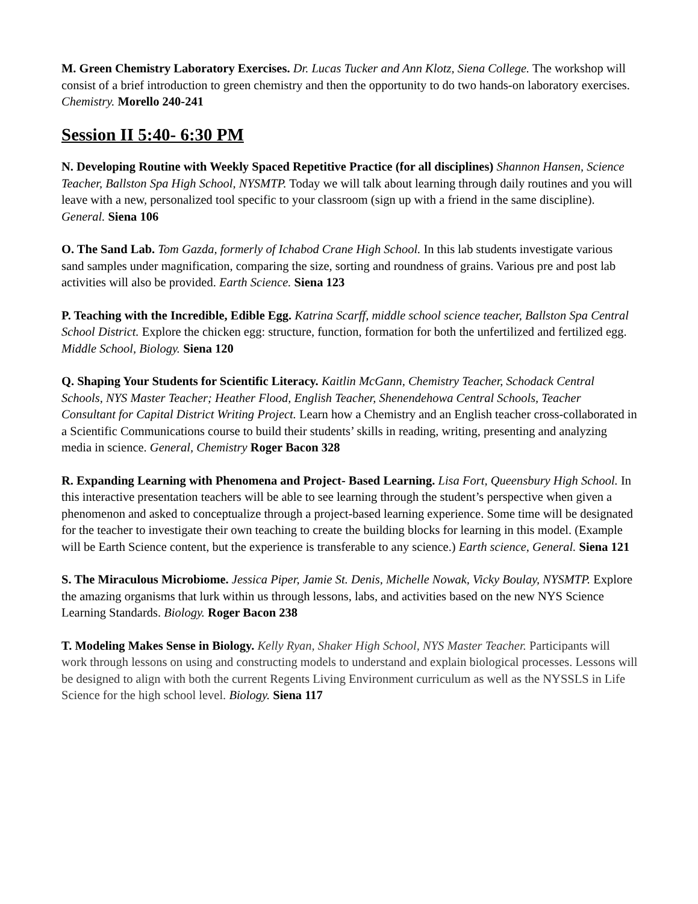M. Green Chemistry Laboratory Exercises. Dr. Lucas Tucker and Ann Klotz, Siena College. The workshop will consist of a brief introduction to green chemistry and then the opportunity to do two hands-on laboratory exercises. Chemistry. Morello 240-241
Session II 5:40- 6:30 PM
N. Developing Routine with Weekly Spaced Repetitive Practice (for all disciplines) Shannon Hansen, Science Teacher, Ballston Spa High School, NYSMTP. Today we will talk about learning through daily routines and you will leave with a new, personalized tool specific to your classroom (sign up with a friend in the same discipline). General. Siena 106
O. The Sand Lab. Tom Gazda, formerly of Ichabod Crane High School. In this lab students investigate various sand samples under magnification, comparing the size, sorting and roundness of grains. Various pre and post lab activities will also be provided. Earth Science. Siena 123
P. Teaching with the Incredible, Edible Egg. Katrina Scarff, middle school science teacher, Ballston Spa Central School District. Explore the chicken egg: structure, function, formation for both the unfertilized and fertilized egg. Middle School, Biology. Siena 120
Q. Shaping Your Students for Scientific Literacy. Kaitlin McGann, Chemistry Teacher, Schodack Central Schools, NYS Master Teacher; Heather Flood, English Teacher, Shenendehowa Central Schools, Teacher Consultant for Capital District Writing Project. Learn how a Chemistry and an English teacher cross-collaborated in a Scientific Communications course to build their students’ skills in reading, writing, presenting and analyzing media in science. General, Chemistry Roger Bacon 328
R. Expanding Learning with Phenomena and Project- Based Learning. Lisa Fort, Queensbury High School. In this interactive presentation teachers will be able to see learning through the student’s perspective when given a phenomenon and asked to conceptualize through a project-based learning experience. Some time will be designated for the teacher to investigate their own teaching to create the building blocks for learning in this model. (Example will be Earth Science content, but the experience is transferable to any science.) Earth science, General. Siena 121
S. The Miraculous Microbiome. Jessica Piper, Jamie St. Denis, Michelle Nowak, Vicky Boulay, NYSMTP. Explore the amazing organisms that lurk within us through lessons, labs, and activities based on the new NYS Science Learning Standards. Biology. Roger Bacon 238
T. Modeling Makes Sense in Biology. Kelly Ryan, Shaker High School, NYS Master Teacher. Participants will work through lessons on using and constructing models to understand and explain biological processes. Lessons will be designed to align with both the current Regents Living Environment curriculum as well as the NYSSLS in Life Science for the high school level. Biology. Siena 117